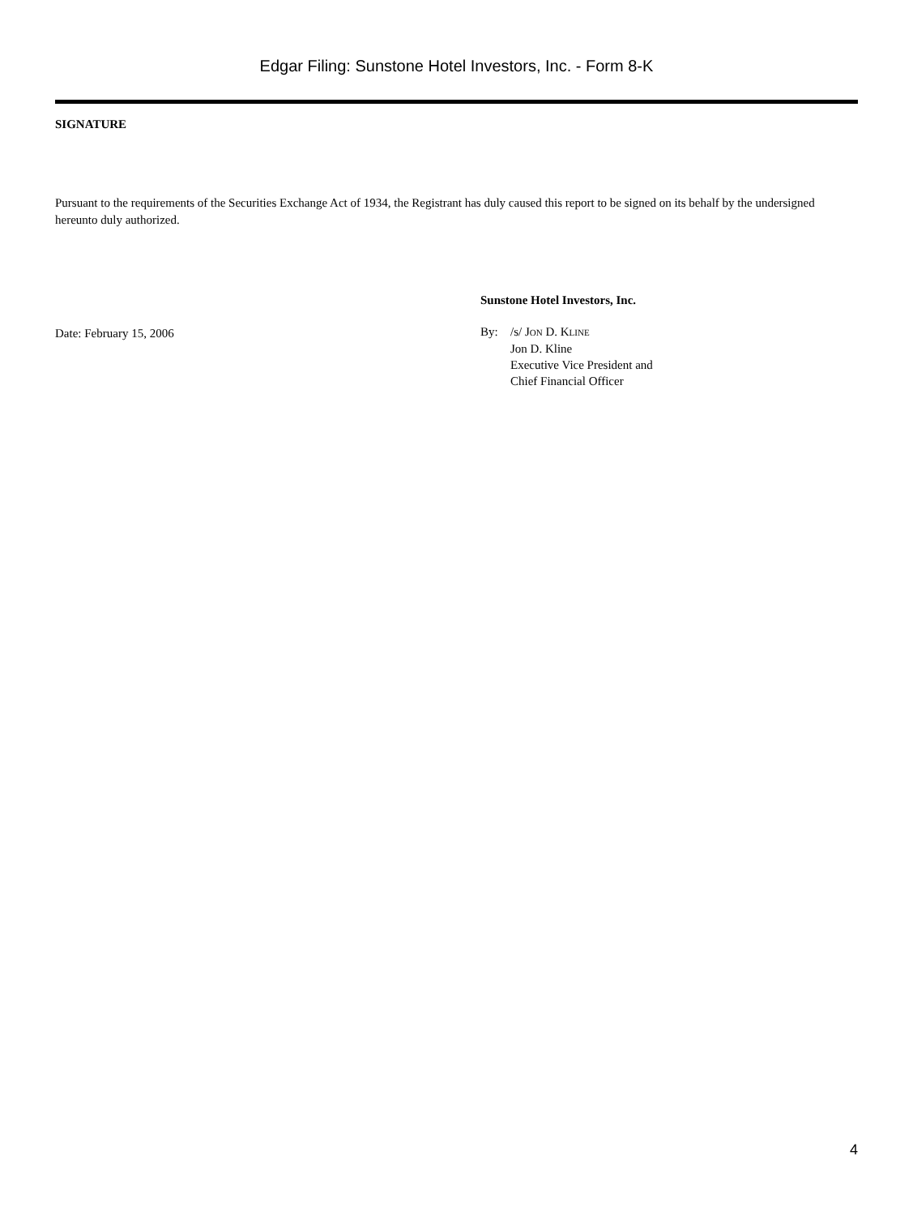Edgar Filing: Sunstone Hotel Investors, Inc. - Form 8-K
SIGNATURE
Pursuant to the requirements of the Securities Exchange Act of 1934, the Registrant has duly caused this report to be signed on its behalf by the undersigned hereunto duly authorized.
Date: February 15, 2006
Sunstone Hotel Investors, Inc.
By: /s/ JON D. KLINE
Jon D. Kline
Executive Vice President and
Chief Financial Officer
4